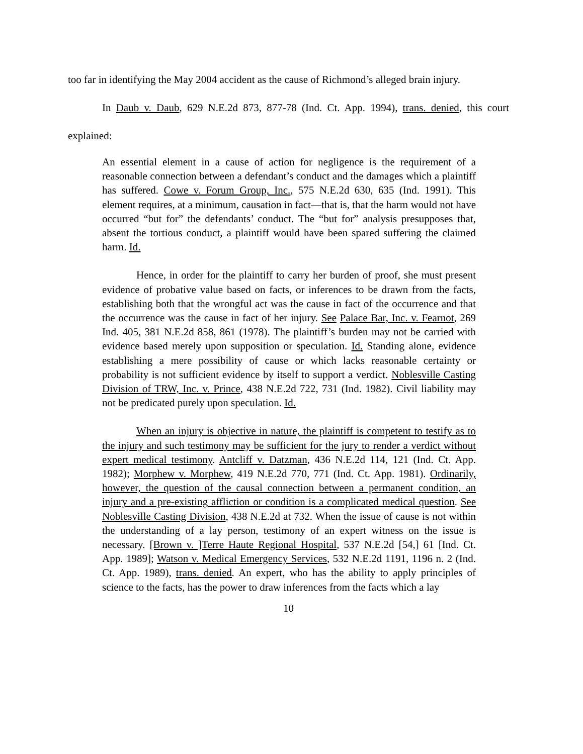too far in identifying the May 2004 accident as the cause of Richmond’s alleged brain injury.
In Daub v. Daub, 629 N.E.2d 873, 877-78 (Ind. Ct. App. 1994), trans. denied, this court explained:
An essential element in a cause of action for negligence is the requirement of a reasonable connection between a defendant’s conduct and the damages which a plaintiff has suffered. Cowe v. Forum Group, Inc., 575 N.E.2d 630, 635 (Ind. 1991). This element requires, at a minimum, causation in fact—that is, that the harm would not have occurred “but for” the defendants’ conduct. The “but for” analysis presupposes that, absent the tortious conduct, a plaintiff would have been spared suffering the claimed harm. Id.
Hence, in order for the plaintiff to carry her burden of proof, she must present evidence of probative value based on facts, or inferences to be drawn from the facts, establishing both that the wrongful act was the cause in fact of the occurrence and that the occurrence was the cause in fact of her injury. See Palace Bar, Inc. v. Fearnot, 269 Ind. 405, 381 N.E.2d 858, 861 (1978). The plaintiff’s burden may not be carried with evidence based merely upon supposition or speculation. Id. Standing alone, evidence establishing a mere possibility of cause or which lacks reasonable certainty or probability is not sufficient evidence by itself to support a verdict. Noblesville Casting Division of TRW, Inc. v. Prince, 438 N.E.2d 722, 731 (Ind. 1982). Civil liability may not be predicated purely upon speculation. Id.
When an injury is objective in nature, the plaintiff is competent to testify as to the injury and such testimony may be sufficient for the jury to render a verdict without expert medical testimony. Antcliff v. Datzman, 436 N.E.2d 114, 121 (Ind. Ct. App. 1982); Morphew v. Morphew, 419 N.E.2d 770, 771 (Ind. Ct. App. 1981). Ordinarily, however, the question of the causal connection between a permanent condition, an injury and a pre-existing affliction or condition is a complicated medical question. See Noblesville Casting Division, 438 N.E.2d at 732. When the issue of cause is not within the understanding of a lay person, testimony of an expert witness on the issue is necessary. [Brown v. ]Terre Haute Regional Hospital, 537 N.E.2d [54,] 61 [Ind. Ct. App. 1989]; Watson v. Medical Emergency Services, 532 N.E.2d 1191, 1196 n. 2 (Ind. Ct. App. 1989), trans. denied. An expert, who has the ability to apply principles of science to the facts, has the power to draw inferences from the facts which a lay
10